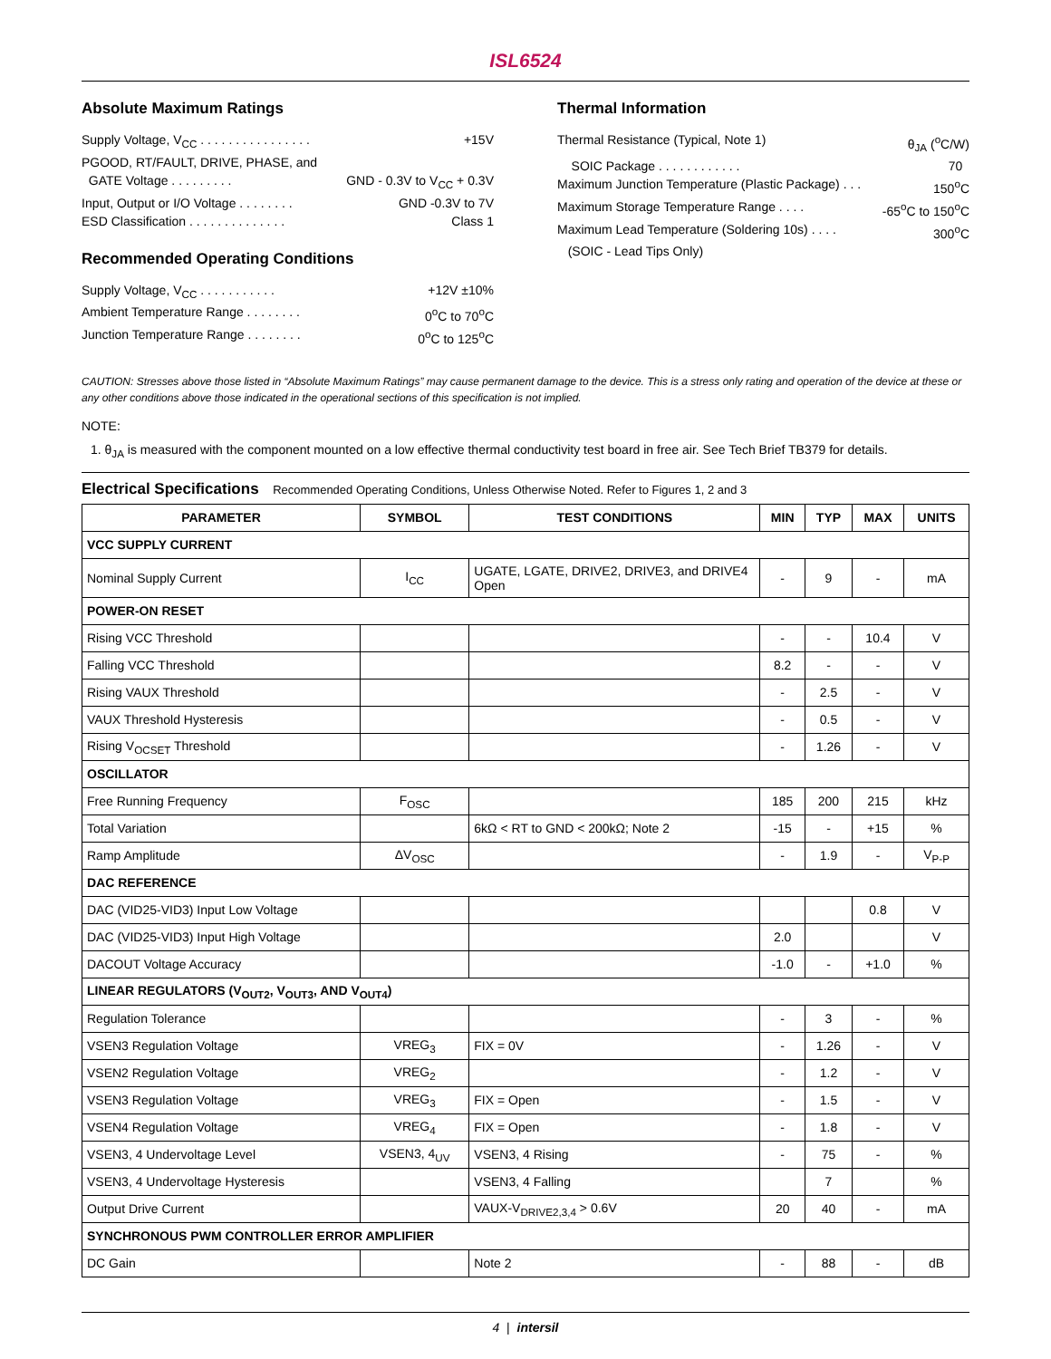ISL6524
Absolute Maximum Ratings
Supply Voltage, V<sub>CC</sub> . . . . . . . . . . . . . . . . +15V
PGOOD, RT/FAULT, DRIVE, PHASE, and
GATE Voltage . . . . . . . . . GND - 0.3V to V<sub>CC</sub> + 0.3V
Input, Output or I/O Voltage . . . . . . . . GND -0.3V to 7V
ESD Classification . . . . . . . . . . . . . . Class 1
Recommended Operating Conditions
Supply Voltage, V<sub>CC</sub> . . . . . . . . . . . +12V ±10%
Ambient Temperature Range . . . . . . . . 0<sup>o</sup>C to 70<sup>o</sup>C
Junction Temperature Range . . . . . . . . 0<sup>o</sup>C to 125<sup>o</sup>C
Thermal Information
Thermal Resistance (Typical, Note 1) θ<sub>JA</sub> (<sup>o</sup>C/W)
SOIC Package . . . . . . . . . . . . 70
Maximum Junction Temperature (Plastic Package) . . . 150<sup>o</sup>C
Maximum Storage Temperature Range . . . . -65<sup>o</sup>C to 150<sup>o</sup>C
Maximum Lead Temperature (Soldering 10s) . . . . 300<sup>o</sup>C
(SOIC - Lead Tips Only)
CAUTION: Stresses above those listed in “Absolute Maximum Ratings” may cause permanent damage to the device. This is a stress only rating and operation of the device at these or any other conditions above those indicated in the operational sections of this specification is not implied.
NOTE:
1. θ<sub>JA</sub> is measured with the component mounted on a low effective thermal conductivity test board in free air. See Tech Brief TB379 for details.
Electrical Specifications Recommended Operating Conditions, Unless Otherwise Noted. Refer to Figures 1, 2 and 3
| PARAMETER | SYMBOL | TEST CONDITIONS | MIN | TYP | MAX | UNITS |
| --- | --- | --- | --- | --- | --- | --- |
| VCC SUPPLY CURRENT | | | | | | |
| Nominal Supply Current | I<sub>CC</sub> | UGATE, LGATE, DRIVE2, DRIVE3, and DRIVE4 Open | - | 9 | - | mA |
| POWER-ON RESET | | | | | | |
| Rising VCC Threshold | | | - | - | 10.4 | V |
| Falling VCC Threshold | | | 8.2 | - | - | V |
| Rising VAUX Threshold | | | - | 2.5 | - | V |
| VAUX Threshold Hysteresis | | | - | 0.5 | - | V |
| Rising V<sub>OCSET</sub> Threshold | | | - | 1.26 | - | V |
| OSCILLATOR | | | | | | |
| Free Running Frequency | F<sub>OSC</sub> | | 185 | 200 | 215 | kHz |
| Total Variation | | 6kΩ < RT to GND < 200kΩ; Note 2 | -15 | - | +15 | % |
| Ramp Amplitude | ΔV<sub>OSC</sub> | | - | 1.9 | - | V<sub>P-P</sub> |
| DAC REFERENCE | | | | | | |
| DAC (VID25-VID3) Input Low Voltage | | | | | 0.8 | V |
| DAC (VID25-VID3) Input High Voltage | | | 2.0 | | | V |
| DACOUT Voltage Accuracy | | | -1.0 | - | +1.0 | % |
| LINEAR REGULATORS (V<sub>OUT2</sub>, V<sub>OUT3</sub>, AND V<sub>OUT4</sub>) | | | | | | |
| Regulation Tolerance | | | - | 3 | - | % |
| VSEN3 Regulation Voltage | VREG<sub>3</sub> | FIX = 0V | - | 1.26 | - | V |
| VSEN2 Regulation Voltage | VREG<sub>2</sub> | | - | 1.2 | - | V |
| VSEN3 Regulation Voltage | VREG<sub>3</sub> | FIX = Open | - | 1.5 | - | V |
| VSEN4 Regulation Voltage | VREG<sub>4</sub> | FIX = Open | - | 1.8 | - | V |
| VSEN3, 4 Undervoltage Level | VSEN3, 4<sub>UV</sub> | VSEN3, 4 Rising | - | 75 | - | % |
| VSEN3, 4 Undervoltage Hysteresis | | VSEN3, 4 Falling | | 7 | | % |
| Output Drive Current | | VAUX-V<sub>DRIVE2,3,4</sub> > 0.6V | 20 | 40 | - | mA |
| SYNCHRONOUS PWM CONTROLLER ERROR AMPLIFIER | | | | | | |
| DC Gain | | Note 2 | - | 88 | - | dB |
4 | intersil